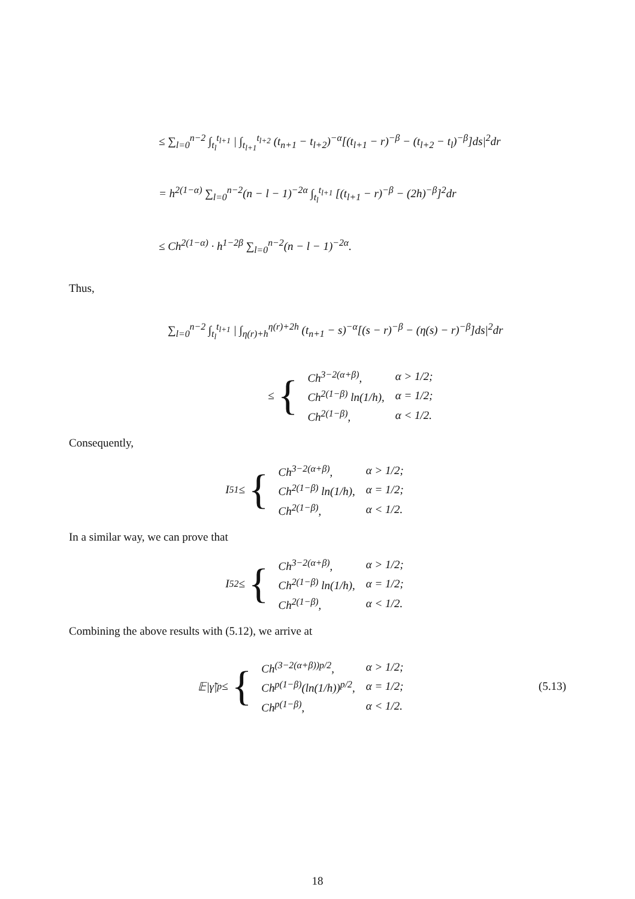≤ ∑<sub>l=0</sub><sup>n−2</sup> ∫<sub>t<sub>l</sub></sub><sup>t<sub>l+1</sub></sup> | ∫<sub>t<sub>l+1</sub></sub><sup>t<sub>l+2</sub></sup> (t<sub>n+1</sub> − t<sub>l+2</sub>)<sup>−α</sup>[(t<sub>l+1</sub> − r)<sup>−β</sup> − (t<sub>l+2</sub> − t<sub>l</sub>)<sup>−β</sup>]ds|<sup>2</sup>dr
= h<sup>2(1−α)</sup> ∑<sub>l=0</sub><sup>n−2</sup>(n − l − 1)<sup>−2α</sup> ∫<sub>t<sub>l</sub></sub><sup>t<sub>l+1</sub></sup> [(t<sub>l+1</sub> − r)<sup>−β</sup> − (2h)<sup>−β</sup>]<sup>2</sup>dr
≤ Ch<sup>2(1−α)</sup> · h<sup>1−2β</sup> ∑<sub>l=0</sub><sup>n−2</sup>(n − l − 1)<sup>−2α</sup>.
Thus,
∑<sub>l=0</sub><sup>n−2</sup> ∫<sub>t<sub>l</sub></sub><sup>t<sub>l+1</sub></sup> | ∫<sub>η(r)+h</sub><sup>η(r)+2h</sup> (t<sub>n+1</sub> − s)<sup>−α</sup>[(s − r)<sup>−β</sup> − (η(s) − r)<sup>−β</sup>]ds|<sup>2</sup>dr
≤ {
| Ch<sup>3−2(α+β)</sup>, | α > 1/2; |
| Ch<sup>2(1−β)</sup> ln(1/h), | α = 1/2; |
| Ch<sup>2(1−β)</sup>, | α < 1/2. |
Consequently,
I<sub>51</sub> ≤ {
| Ch<sup>3−2(α+β)</sup>, | α > 1/2; |
| Ch<sup>2(1−β)</sup> ln(1/h), | α = 1/2; |
| Ch<sup>2(1−β)</sup>, | α < 1/2. |
In a similar way, we can prove that
I<sub>52</sub> ≤ {
| Ch<sup>3−2(α+β)</sup>, | α > 1/2; |
| Ch<sup>2(1−β)</sup> ln(1/h), | α = 1/2; |
| Ch<sup>2(1−β)</sup>, | α < 1/2. |
Combining the above results with (5.12), we arrive at
𝔼|γ̃|<sup>p</sup> ≤ {
| Ch<sup>(3−2(α+β))p/2</sup>, | α > 1/2; |
| Ch<sup>p(1−β)</sup>(ln(1/h))<sup>p/2</sup>, | α = 1/2; |
| Ch<sup>p(1−β)</sup>, | α < 1/2. |
(5.13)
18